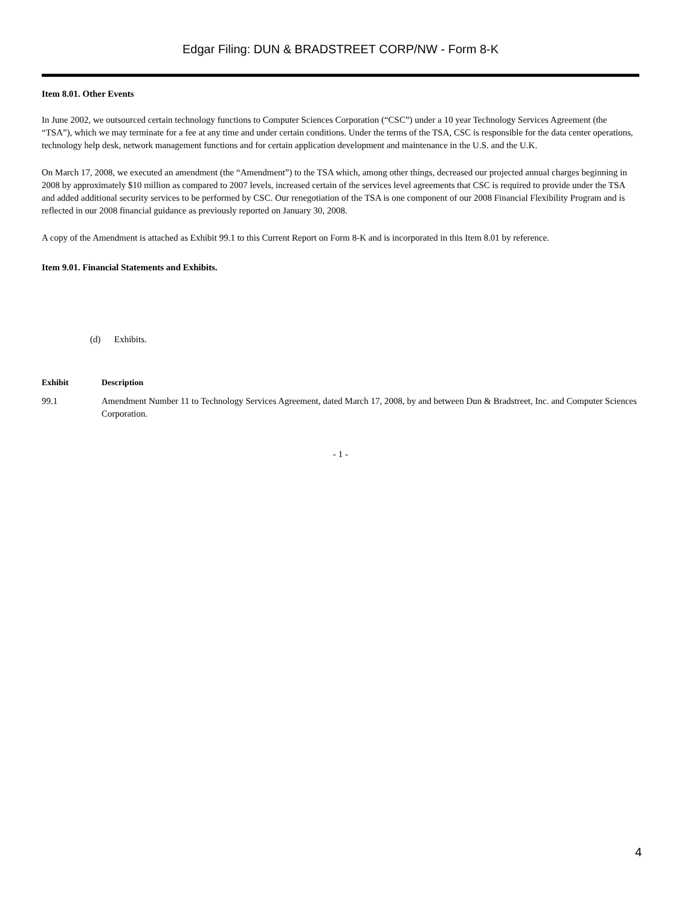Edgar Filing: DUN & BRADSTREET CORP/NW - Form 8-K
Item 8.01. Other Events
In June 2002, we outsourced certain technology functions to Computer Sciences Corporation (“CSC”) under a 10 year Technology Services Agreement (the “TSA”), which we may terminate for a fee at any time and under certain conditions. Under the terms of the TSA, CSC is responsible for the data center operations, technology help desk, network management functions and for certain application development and maintenance in the U.S. and the U.K.
On March 17, 2008, we executed an amendment (the “Amendment”) to the TSA which, among other things, decreased our projected annual charges beginning in 2008 by approximately $10 million as compared to 2007 levels, increased certain of the services level agreements that CSC is required to provide under the TSA and added additional security services to be performed by CSC. Our renegotiation of the TSA is one component of our 2008 Financial Flexibility Program and is reflected in our 2008 financial guidance as previously reported on January 30, 2008.
A copy of the Amendment is attached as Exhibit 99.1 to this Current Report on Form 8-K and is incorporated in this Item 8.01 by reference.
Item 9.01. Financial Statements and Exhibits.
(d) Exhibits.
| Exhibit | Description |
| --- | --- |
| 99.1 | Amendment Number 11 to Technology Services Agreement, dated March 17, 2008, by and between Dun & Bradstreet, Inc. and Computer Sciences Corporation. |
- 1 -
4